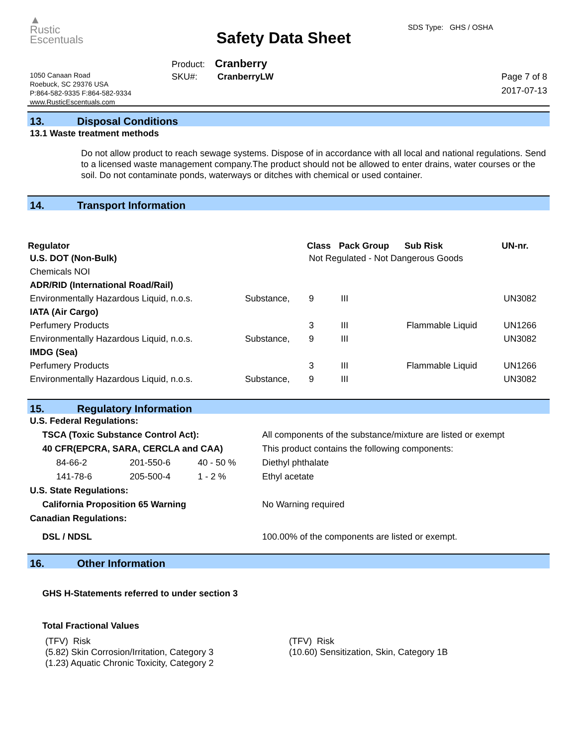▲
Rustic
Escentuals
1050 Canaan Road
Roebuck, SC 29376 USA
P:864-582-9335 F:864-582-9334
www.RusticEscentuals.com
Safety Data Sheet
SDS Type: GHS / OSHA
Product: Cranberry
SKU#: CranberryLW
Page 7 of 8
2017-07-13
13. Disposal Conditions
13.1 Waste treatment methods
Do not allow product to reach sewage systems. Dispose of in accordance with all local and national regulations. Send to a licensed waste management company.The product should not be allowed to enter drains, water courses or the soil. Do not contaminate ponds, waterways or ditches with chemical or used container.
14. Transport Information
| Regulator | | Class | Pack Group | Sub Risk | UN-nr. |
| --- | --- | --- | --- | --- | --- |
| U.S. DOT (Non-Bulk) | | Not Regulated - Not Dangerous Goods | | | |
| Chemicals NOI | | | | | |
| ADR/RID (International Road/Rail) | | | | | |
| Environmentally Hazardous Liquid, n.o.s. | Substance, | 9 | III | | UN3082 |
| IATA (Air Cargo) | | | | | |
| Perfumery Products | | 3 | III | Flammable Liquid | UN1266 |
| Environmentally Hazardous Liquid, n.o.s. | Substance, | 9 | III | | UN3082 |
| IMDG (Sea) | | | | | |
| Perfumery Products | | 3 | III | Flammable Liquid | UN1266 |
| Environmentally Hazardous Liquid, n.o.s. | Substance, | 9 | III | | UN3082 |
15. Regulatory Information
| U.S. Federal Regulations: | | | | |
| TSCA (Toxic Substance Control Act): | | | | All components of the substance/mixture are listed or exempt |
| 40 CFR(EPCRA, SARA, CERCLA and CAA) | | | | This product contains the following components: |
| 84-66-2 | 201-550-6 | 40 - 50 % | Diethyl phthalate | |
| 141-78-6 | 205-500-4 | 1 - 2 % | Ethyl acetate | |
| U.S. State Regulations: | | | | |
| California Proposition 65 Warning | | | | No Warning required |
| Canadian Regulations: | | | | |
| DSL / NDSL | | | | 100.00% of the components are listed or exempt. |
16. Other Information
GHS H-Statements referred to under section 3
Total Fractional Values
| (TFV) Risk (5.82) Skin Corrosion/Irritation, Category 3 (1.23) Aquatic Chronic Toxicity, Category 2 | (TFV) Risk (10.60) Sensitization, Skin, Category 1B |